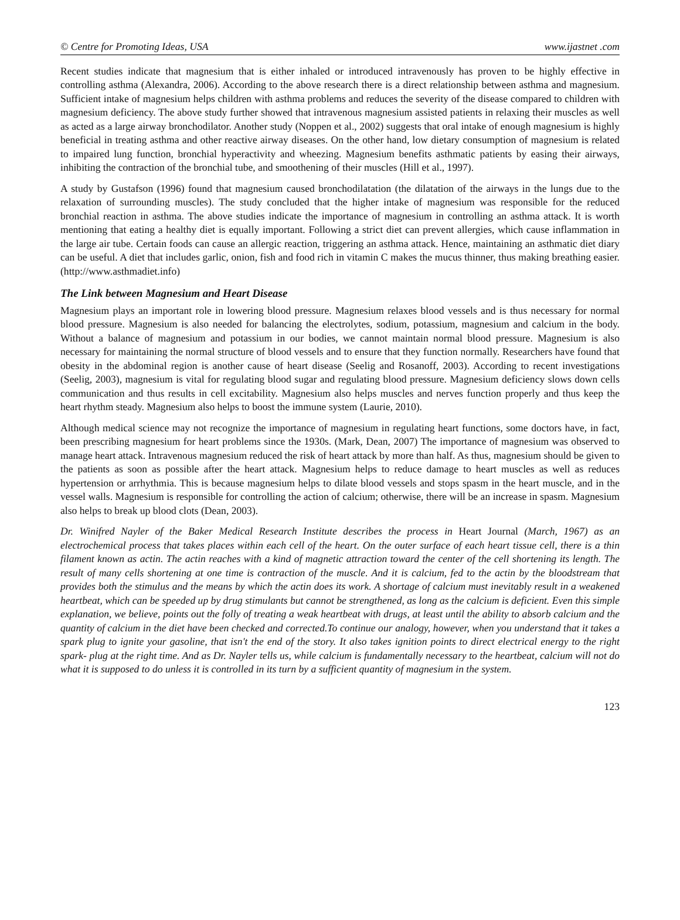© Centre for Promoting Ideas, USA www.ijastnet .com
Recent studies indicate that magnesium that is either inhaled or introduced intravenously has proven to be highly effective in controlling asthma (Alexandra, 2006). According to the above research there is a direct relationship between asthma and magnesium. Sufficient intake of magnesium helps children with asthma problems and reduces the severity of the disease compared to children with magnesium deficiency. The above study further showed that intravenous magnesium assisted patients in relaxing their muscles as well as acted as a large airway bronchodilator. Another study (Noppen et al., 2002) suggests that oral intake of enough magnesium is highly beneficial in treating asthma and other reactive airway diseases. On the other hand, low dietary consumption of magnesium is related to impaired lung function, bronchial hyperactivity and wheezing. Magnesium benefits asthmatic patients by easing their airways, inhibiting the contraction of the bronchial tube, and smoothening of their muscles (Hill et al., 1997).
A study by Gustafson (1996) found that magnesium caused bronchodilatation (the dilatation of the airways in the lungs due to the relaxation of surrounding muscles). The study concluded that the higher intake of magnesium was responsible for the reduced bronchial reaction in asthma. The above studies indicate the importance of magnesium in controlling an asthma attack. It is worth mentioning that eating a healthy diet is equally important. Following a strict diet can prevent allergies, which cause inflammation in the large air tube. Certain foods can cause an allergic reaction, triggering an asthma attack. Hence, maintaining an asthmatic diet diary can be useful. A diet that includes garlic, onion, fish and food rich in vitamin C makes the mucus thinner, thus making breathing easier. (http://www.asthmadiet.info)
The Link between Magnesium and Heart Disease
Magnesium plays an important role in lowering blood pressure. Magnesium relaxes blood vessels and is thus necessary for normal blood pressure. Magnesium is also needed for balancing the electrolytes, sodium, potassium, magnesium and calcium in the body. Without a balance of magnesium and potassium in our bodies, we cannot maintain normal blood pressure. Magnesium is also necessary for maintaining the normal structure of blood vessels and to ensure that they function normally. Researchers have found that obesity in the abdominal region is another cause of heart disease (Seelig and Rosanoff, 2003). According to recent investigations (Seelig, 2003), magnesium is vital for regulating blood sugar and regulating blood pressure. Magnesium deficiency slows down cells communication and thus results in cell excitability. Magnesium also helps muscles and nerves function properly and thus keep the heart rhythm steady. Magnesium also helps to boost the immune system (Laurie, 2010).
Although medical science may not recognize the importance of magnesium in regulating heart functions, some doctors have, in fact, been prescribing magnesium for heart problems since the 1930s. (Mark, Dean, 2007) The importance of magnesium was observed to manage heart attack. Intravenous magnesium reduced the risk of heart attack by more than half. As thus, magnesium should be given to the patients as soon as possible after the heart attack. Magnesium helps to reduce damage to heart muscles as well as reduces hypertension or arrhythmia. This is because magnesium helps to dilate blood vessels and stops spasm in the heart muscle, and in the vessel walls. Magnesium is responsible for controlling the action of calcium; otherwise, there will be an increase in spasm. Magnesium also helps to break up blood clots (Dean, 2003).
Dr. Winifred Nayler of the Baker Medical Research Institute describes the process in Heart Journal (March, 1967) as an electrochemical process that takes places within each cell of the heart. On the outer surface of each heart tissue cell, there is a thin filament known as actin. The actin reaches with a kind of magnetic attraction toward the center of the cell shortening its length. The result of many cells shortening at one time is contraction of the muscle. And it is calcium, fed to the actin by the bloodstream that provides both the stimulus and the means by which the actin does its work. A shortage of calcium must inevitably result in a weakened heartbeat, which can be speeded up by drug stimulants but cannot be strengthened, as long as the calcium is deficient. Even this simple explanation, we believe, points out the folly of treating a weak heartbeat with drugs, at least until the ability to absorb calcium and the quantity of calcium in the diet have been checked and corrected.To continue our analogy, however, when you understand that it takes a spark plug to ignite your gasoline, that isn't the end of the story. It also takes ignition points to direct electrical energy to the right spark- plug at the right time. And as Dr. Nayler tells us, while calcium is fundamentally necessary to the heartbeat, calcium will not do what it is supposed to do unless it is controlled in its turn by a sufficient quantity of magnesium in the system.
123